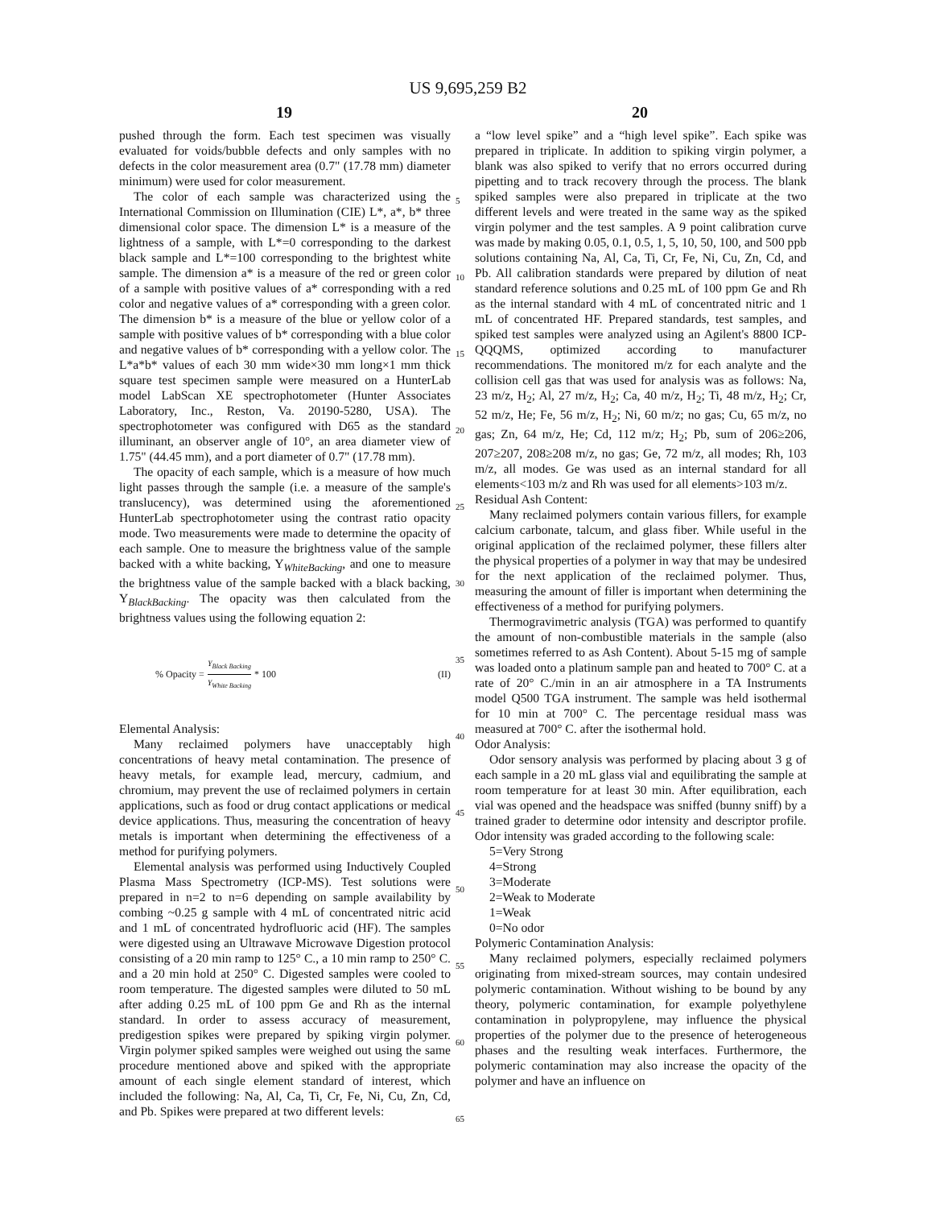US 9,695,259 B2
19 20
pushed through the form. Each test specimen was visually evaluated for voids/bubble defects and only samples with no defects in the color measurement area (0.7" (17.78 mm) diameter minimum) were used for color measurement.
The color of each sample was characterized using the International Commission on Illumination (CIE) L*, a*, b* three dimensional color space. The dimension L* is a measure of the lightness of a sample, with L*=0 corresponding to the darkest black sample and L*=100 corresponding to the brightest white sample. The dimension a* is a measure of the red or green color of a sample with positive values of a* corresponding with a red color and negative values of a* corresponding with a green color. The dimension b* is a measure of the blue or yellow color of a sample with positive values of b* corresponding with a blue color and negative values of b* corresponding with a yellow color. The L*a*b* values of each 30 mm wide×30 mm long×1 mm thick square test specimen sample were measured on a HunterLab model LabScan XE spectrophotometer (Hunter Associates Laboratory, Inc., Reston, Va. 20190-5280, USA). The spectrophotometer was configured with D65 as the standard illuminant, an observer angle of 10°, an area diameter view of 1.75" (44.45 mm), and a port diameter of 0.7" (17.78 mm).
The opacity of each sample, which is a measure of how much light passes through the sample (i.e. a measure of the sample's translucency), was determined using the aforementioned HunterLab spectrophotometer using the contrast ratio opacity mode. Two measurements were made to determine the opacity of each sample. One to measure the brightness value of the sample backed with a white backing, Y<sub>WhiteBacking</sub>, and one to measure the brightness value of the sample backed with a black backing, Y<sub>BlackBacking</sub>. The opacity was then calculated from the brightness values using the following equation 2:
% Opacity = Y<sub>Black Backing</sub> Y<sub>White Backing</sub> * 100 (II)
Elemental Analysis:
Many reclaimed polymers have unacceptably high concentrations of heavy metal contamination. The presence of heavy metals, for example lead, mercury, cadmium, and chromium, may prevent the use of reclaimed polymers in certain applications, such as food or drug contact applications or medical device applications. Thus, measuring the concentration of heavy metals is important when determining the effectiveness of a method for purifying polymers.
Elemental analysis was performed using Inductively Coupled Plasma Mass Spectrometry (ICP-MS). Test solutions were prepared in n=2 to n=6 depending on sample availability by combing ~0.25 g sample with 4 mL of concentrated nitric acid and 1 mL of concentrated hydrofluoric acid (HF). The samples were digested using an Ultrawave Microwave Digestion protocol consisting of a 20 min ramp to 125° C., a 10 min ramp to 250° C. and a 20 min hold at 250° C. Digested samples were cooled to room temperature. The digested samples were diluted to 50 mL after adding 0.25 mL of 100 ppm Ge and Rh as the internal standard. In order to assess accuracy of measurement, predigestion spikes were prepared by spiking virgin polymer. Virgin polymer spiked samples were weighed out using the same procedure mentioned above and spiked with the appropriate amount of each single element standard of interest, which included the following: Na, Al, Ca, Ti, Cr, Fe, Ni, Cu, Zn, Cd, and Pb. Spikes were prepared at two different levels:
a “low level spike” and a “high level spike”. Each spike was prepared in triplicate. In addition to spiking virgin polymer, a blank was also spiked to verify that no errors occurred during pipetting and to track recovery through the process. The blank spiked samples were also prepared in triplicate at the two different levels and were treated in the same way as the spiked virgin polymer and the test samples. A 9 point calibration curve was made by making 0.05, 0.1, 0.5, 1, 5, 10, 50, 100, and 500 ppb solutions containing Na, Al, Ca, Ti, Cr, Fe, Ni, Cu, Zn, Cd, and Pb. All calibration standards were prepared by dilution of neat standard reference solutions and 0.25 mL of 100 ppm Ge and Rh as the internal standard with 4 mL of concentrated nitric and 1 mL of concentrated HF. Prepared standards, test samples, and spiked test samples were analyzed using an Agilent's 8800 ICP-QQQMS, optimized according to manufacturer recommendations. The monitored m/z for each analyte and the collision cell gas that was used for analysis was as follows: Na, 23 m/z, H<sub>2</sub>; Al, 27 m/z, H<sub>2</sub>; Ca, 40 m/z, H<sub>2</sub>; Ti, 48 m/z, H<sub>2</sub>; Cr, 52 m/z, He; Fe, 56 m/z, H<sub>2</sub>; Ni, 60 m/z; no gas; Cu, 65 m/z, no gas; Zn, 64 m/z, He; Cd, 112 m/z; H<sub>2</sub>; Pb, sum of 206≥206, 207≥207, 208≥208 m/z, no gas; Ge, 72 m/z, all modes; Rh, 103 m/z, all modes. Ge was used as an internal standard for all elements<103 m/z and Rh was used for all elements>103 m/z.
Residual Ash Content:
Many reclaimed polymers contain various fillers, for example calcium carbonate, talcum, and glass fiber. While useful in the original application of the reclaimed polymer, these fillers alter the physical properties of a polymer in way that may be undesired for the next application of the reclaimed polymer. Thus, measuring the amount of filler is important when determining the effectiveness of a method for purifying polymers.
Thermogravimetric analysis (TGA) was performed to quantify the amount of non-combustible materials in the sample (also sometimes referred to as Ash Content). About 5-15 mg of sample was loaded onto a platinum sample pan and heated to 700° C. at a rate of 20° C./min in an air atmosphere in a TA Instruments model Q500 TGA instrument. The sample was held isothermal for 10 min at 700° C. The percentage residual mass was measured at 700° C. after the isothermal hold.
Odor Analysis:
Odor sensory analysis was performed by placing about 3 g of each sample in a 20 mL glass vial and equilibrating the sample at room temperature for at least 30 min. After equilibration, each vial was opened and the headspace was sniffed (bunny sniff) by a trained grader to determine odor intensity and descriptor profile. Odor intensity was graded according to the following scale:
5=Very Strong
4=Strong
3=Moderate
2=Weak to Moderate
1=Weak
0=No odor
Polymeric Contamination Analysis:
Many reclaimed polymers, especially reclaimed polymers originating from mixed-stream sources, may contain undesired polymeric contamination. Without wishing to be bound by any theory, polymeric contamination, for example polyethylene contamination in polypropylene, may influence the physical properties of the polymer due to the presence of heterogeneous phases and the resulting weak interfaces. Furthermore, the polymeric contamination may also increase the opacity of the polymer and have an influence on
5
10
15
20
25
30
35
40
45
50
55
60
65